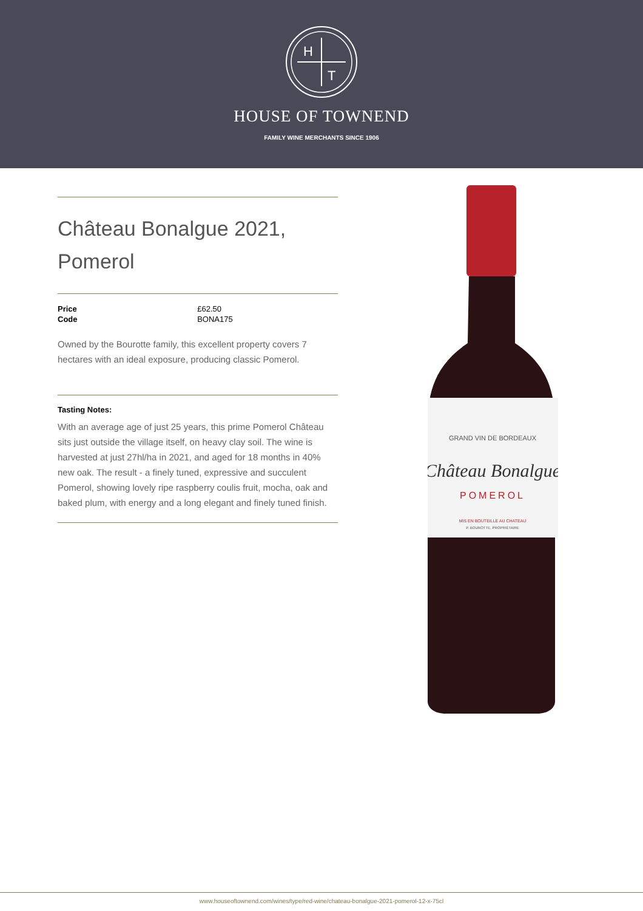H
T
HOUSE OF TOWNEND
FAMILY WINE MERCHANTS SINCE 1906
Château Bonalgue 2021, Pomerol
| Price | £62.50 |
| Code | BONA175 |
Owned by the Bourotte family, this excellent property covers 7 hectares with an ideal exposure, producing classic Pomerol.
Tasting Notes:
With an average age of just 25 years, this prime Pomerol Château sits just outside the village itself, on heavy clay soil. The wine is harvested at just 27hl/ha in 2021, and aged for 18 months in 40% new oak. The result - a finely tuned, expressive and succulent Pomerol, showing lovely ripe raspberry coulis fruit, mocha, oak and baked plum, with energy and a long elegant and finely tuned finish.
GRAND VIN DE BORDEAUX
Château Bonalgue
POMEROL
MIS EN BOUTEILLE AU CHATEAU
P. BOUROTTE, PROPRIÉTAIRE
www.houseoftownend.com/wines/type/red-wine/chateau-bonalgue-2021-pomerol-12-x-75cl